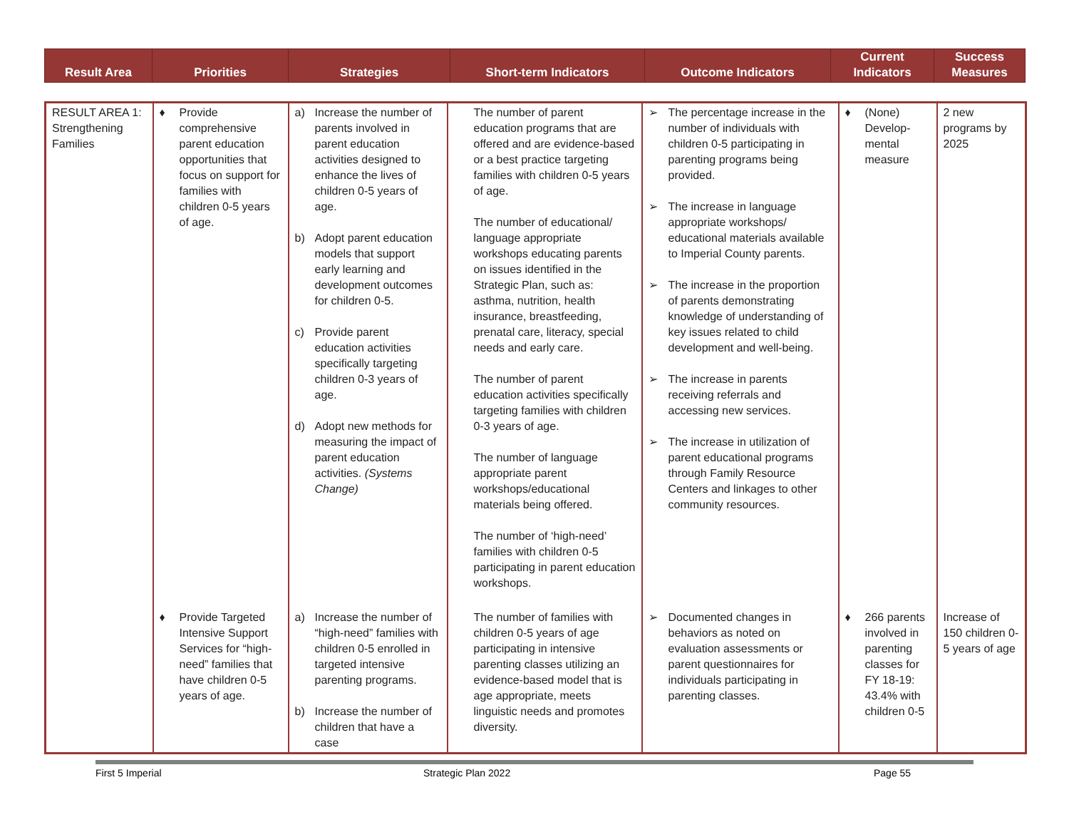| Result Area | Priorities | Strategies | Short-term Indicators | Outcome Indicators | Current Indicators | Success Measures |
| --- | --- | --- | --- | --- | --- | --- |
| RESULT AREA 1: Strengthening Families | ♦ Provide comprehensive parent education opportunities that focus on support for families with children 0-5 years of age. | a) Increase the number of parents involved in parent education activities designed to enhance the lives of children 0-5 years of age. b) Adopt parent education models that support early learning and development outcomes for children 0-5. c) Provide parent education activities specifically targeting children 0-3 years of age. d) Adopt new methods for measuring the impact of parent education activities. (Systems Change) | The number of parent education programs that are offered and are evidence-based or a best practice targeting families with children 0-5 years of age. The number of educational/ language appropriate workshops educating parents on issues identified in the Strategic Plan, such as: asthma, nutrition, health insurance, breastfeeding, prenatal care, literacy, special needs and early care. The number of parent education activities specifically targeting families with children 0-3 years of age. The number of language appropriate parent workshops/educational materials being offered. The number of ‘high-need’ families with children 0-5 participating in parent education workshops. | ➢ The percentage increase in the number of individuals with children 0-5 participating in parenting programs being provided. ➢ The increase in language appropriate workshops/ educational materials available to Imperial County parents. ➢ The increase in the proportion of parents demonstrating knowledge of understanding of key issues related to child development and well-being. ➢ The increase in parents receiving referrals and accessing new services. ➢ The increase in utilization of parent educational programs through Family Resource Centers and linkages to other community resources. | ♦ (None) Develop-mental measure | 2 new programs by 2025 |
| | ♦ Provide Targeted Intensive Support Services for “high-need” families that have children 0-5 years of age. | a) Increase the number of “high-need” families with children 0-5 enrolled in targeted intensive parenting programs. b) Increase the number of children that have a case | The number of families with children 0-5 years of age participating in intensive parenting classes utilizing an evidence-based model that is age appropriate, meets linguistic needs and promotes diversity. | ➢ Documented changes in behaviors as noted on evaluation assessments or parent questionnaires for individuals participating in parenting classes. | ♦ 266 parents involved in parenting classes for FY 18-19: 43.4% with children 0-5 | Increase of 150 children 0-5 years of age |
First 5 Imperial Strategic Plan 2022 Page 55